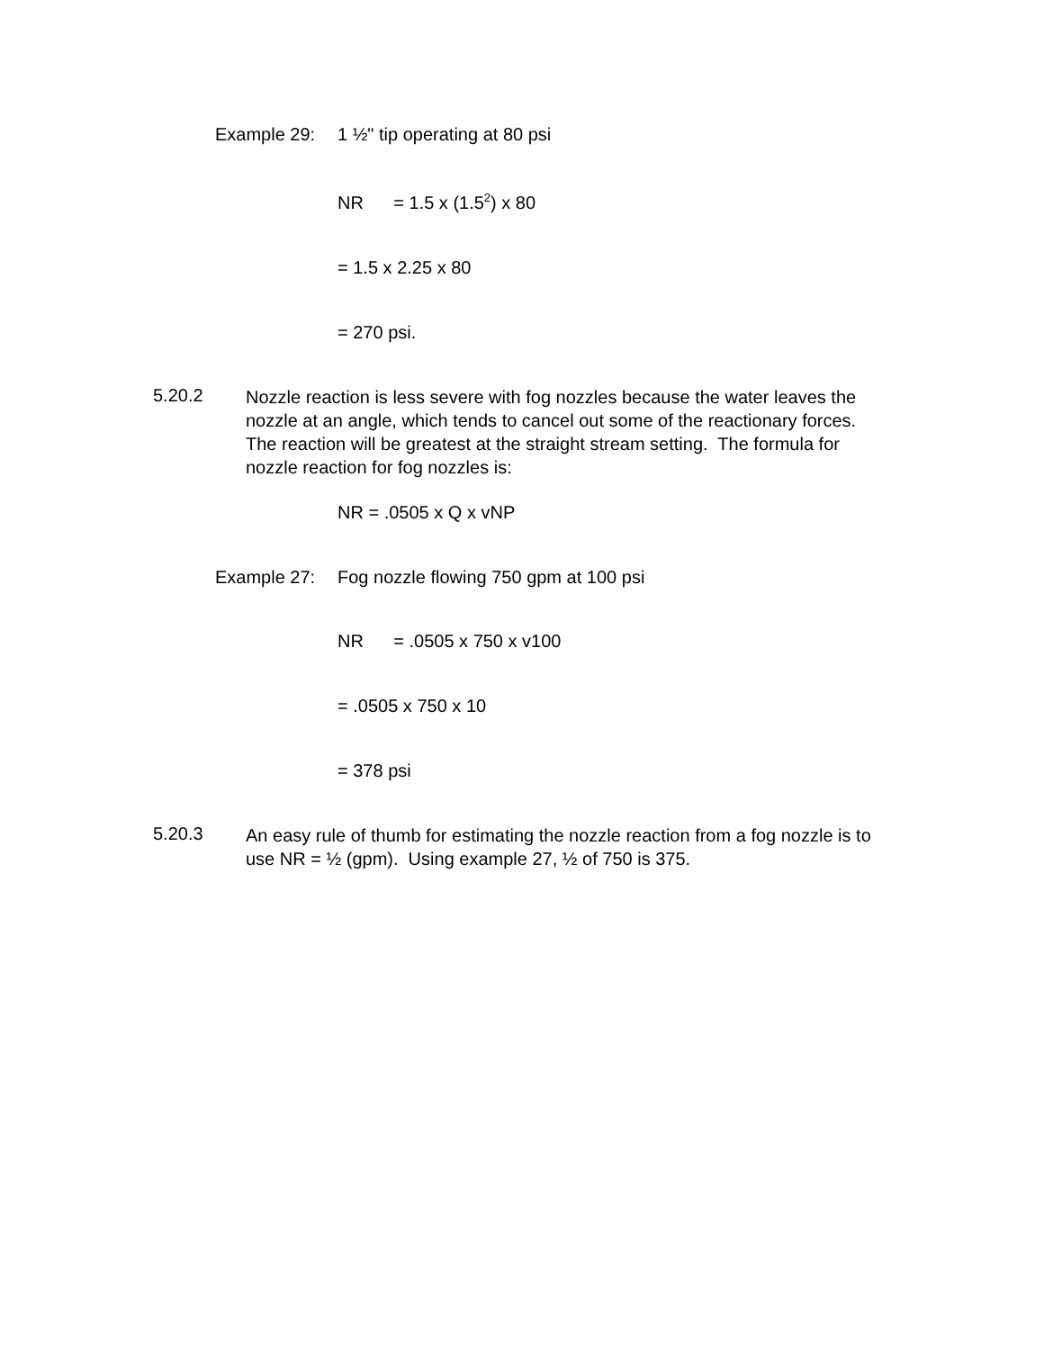Example 29: 1 ½" tip operating at 80 psi
NR = 1.5 x (1.5<sup>2</sup>) x 80
= 1.5 x 2.25 x 80
= 270 psi.
5.20.2
Nozzle reaction is less severe with fog nozzles because the water leaves the nozzle at an angle, which tends to cancel out some of the reactionary forces. The reaction will be greatest at the straight stream setting. The formula for nozzle reaction for fog nozzles is:
NR = .0505 x Q x vNP
Example 27: Fog nozzle flowing 750 gpm at 100 psi
NR = .0505 x 750 x v100
= .0505 x 750 x 10
= 378 psi
5.20.3
An easy rule of thumb for estimating the nozzle reaction from a fog nozzle is to use NR = ½ (gpm). Using example 27, ½ of 750 is 375.